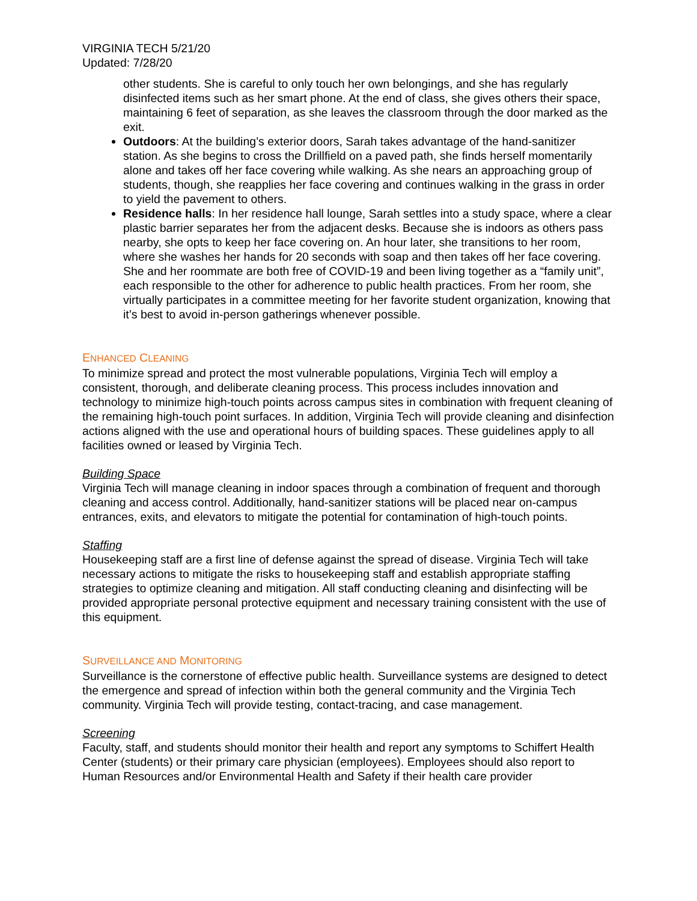VIRGINIA TECH 5/21/20
Updated: 7/28/20
other students. She is careful to only touch her own belongings, and she has regularly disinfected items such as her smart phone. At the end of class, she gives others their space, maintaining 6 feet of separation, as she leaves the classroom through the door marked as the exit.
Outdoors: At the building’s exterior doors, Sarah takes advantage of the hand-sanitizer station. As she begins to cross the Drillfield on a paved path, she finds herself momentarily alone and takes off her face covering while walking. As she nears an approaching group of students, though, she reapplies her face covering and continues walking in the grass in order to yield the pavement to others.
Residence halls: In her residence hall lounge, Sarah settles into a study space, where a clear plastic barrier separates her from the adjacent desks. Because she is indoors as others pass nearby, she opts to keep her face covering on. An hour later, she transitions to her room, where she washes her hands for 20 seconds with soap and then takes off her face covering. She and her roommate are both free of COVID-19 and been living together as a “family unit”, each responsible to the other for adherence to public health practices. From her room, she virtually participates in a committee meeting for her favorite student organization, knowing that it’s best to avoid in-person gatherings whenever possible.
ENHANCED CLEANING
To minimize spread and protect the most vulnerable populations, Virginia Tech will employ a consistent, thorough, and deliberate cleaning process. This process includes innovation and technology to minimize high-touch points across campus sites in combination with frequent cleaning of the remaining high-touch point surfaces. In addition, Virginia Tech will provide cleaning and disinfection actions aligned with the use and operational hours of building spaces. These guidelines apply to all facilities owned or leased by Virginia Tech.
Building Space
Virginia Tech will manage cleaning in indoor spaces through a combination of frequent and thorough cleaning and access control. Additionally, hand-sanitizer stations will be placed near on-campus entrances, exits, and elevators to mitigate the potential for contamination of high-touch points.
Staffing
Housekeeping staff are a first line of defense against the spread of disease. Virginia Tech will take necessary actions to mitigate the risks to housekeeping staff and establish appropriate staffing strategies to optimize cleaning and mitigation. All staff conducting cleaning and disinfecting will be provided appropriate personal protective equipment and necessary training consistent with the use of this equipment.
SURVEILLANCE AND MONITORING
Surveillance is the cornerstone of effective public health. Surveillance systems are designed to detect the emergence and spread of infection within both the general community and the Virginia Tech community. Virginia Tech will provide testing, contact-tracing, and case management.
Screening
Faculty, staff, and students should monitor their health and report any symptoms to Schiffert Health Center (students) or their primary care physician (employees). Employees should also report to Human Resources and/or Environmental Health and Safety if their health care provider